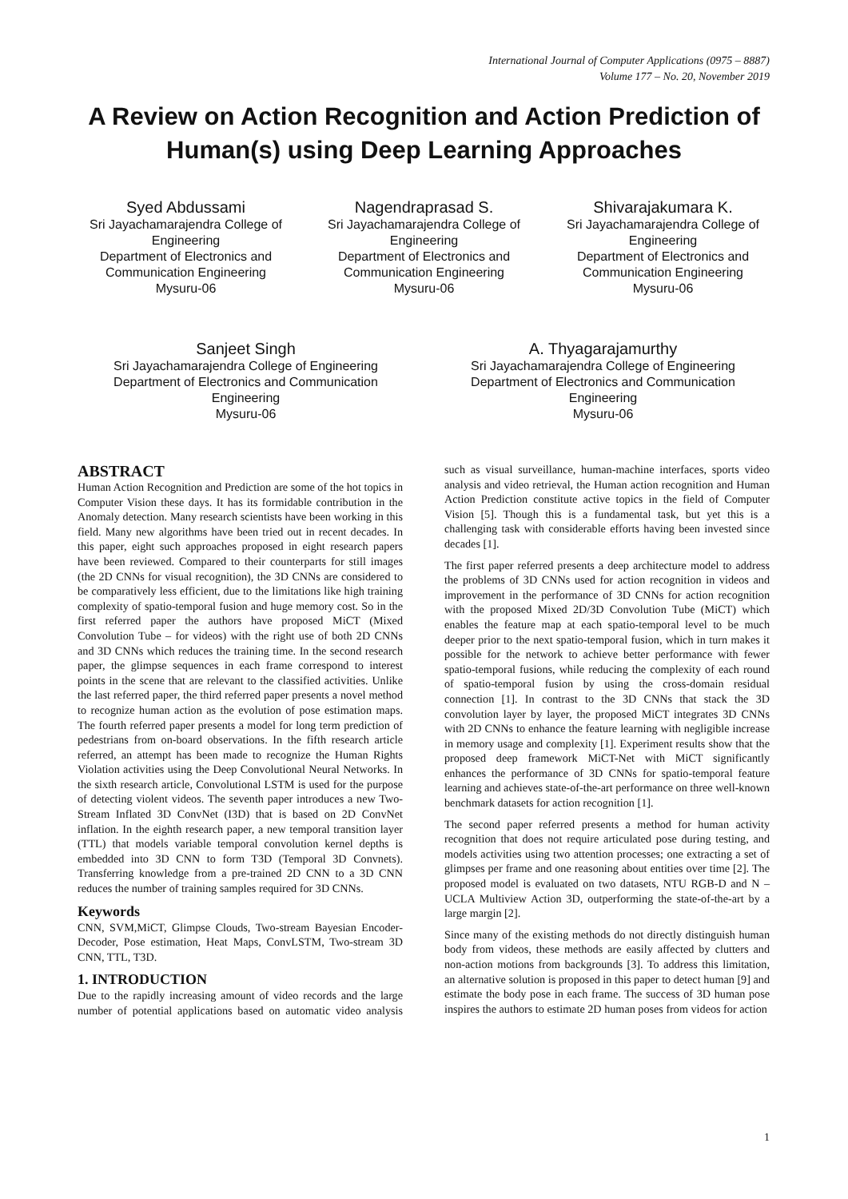International Journal of Computer Applications (0975 – 8887)
Volume 177 – No. 20, November 2019
A Review on Action Recognition and Action Prediction of Human(s) using Deep Learning Approaches
Syed Abdussami
Sri Jayachamarajendra College of Engineering
Department of Electronics and Communication Engineering
Mysuru-06
Nagendraprasad S.
Sri Jayachamarajendra College of Engineering
Department of Electronics and Communication Engineering
Mysuru-06
Shivarajakumara K.
Sri Jayachamarajendra College of Engineering
Department of Electronics and Communication Engineering
Mysuru-06
Sanjeet Singh
Sri Jayachamarajendra College of Engineering
Department of Electronics and Communication Engineering
Mysuru-06
A. Thyagarajamurthy
Sri Jayachamarajendra College of Engineering
Department of Electronics and Communication Engineering
Mysuru-06
ABSTRACT
Human Action Recognition and Prediction are some of the hot topics in Computer Vision these days. It has its formidable contribution in the Anomaly detection. Many research scientists have been working in this field. Many new algorithms have been tried out in recent decades. In this paper, eight such approaches proposed in eight research papers have been reviewed. Compared to their counterparts for still images (the 2D CNNs for visual recognition), the 3D CNNs are considered to be comparatively less efficient, due to the limitations like high training complexity of spatio-temporal fusion and huge memory cost. So in the first referred paper the authors have proposed MiCT (Mixed Convolution Tube – for videos) with the right use of both 2D CNNs and 3D CNNs which reduces the training time. In the second research paper, the glimpse sequences in each frame correspond to interest points in the scene that are relevant to the classified activities. Unlike the last referred paper, the third referred paper presents a novel method to recognize human action as the evolution of pose estimation maps. The fourth referred paper presents a model for long term prediction of pedestrians from on-board observations. In the fifth research article referred, an attempt has been made to recognize the Human Rights Violation activities using the Deep Convolutional Neural Networks. In the sixth research article, Convolutional LSTM is used for the purpose of detecting violent videos. The seventh paper introduces a new Two-Stream Inflated 3D ConvNet (I3D) that is based on 2D ConvNet inflation. In the eighth research paper, a new temporal transition layer (TTL) that models variable temporal convolution kernel depths is embedded into 3D CNN to form T3D (Temporal 3D Convnets). Transferring knowledge from a pre-trained 2D CNN to a 3D CNN reduces the number of training samples required for 3D CNNs.
Keywords
CNN, SVM,MiCT, Glimpse Clouds, Two-stream Bayesian Encoder-Decoder, Pose estimation, Heat Maps, ConvLSTM, Two-stream 3D CNN, TTL, T3D.
1. INTRODUCTION
Due to the rapidly increasing amount of video records and the large number of potential applications based on automatic video analysis such as visual surveillance, human-machine interfaces, sports video analysis and video retrieval, the Human action recognition and Human Action Prediction constitute active topics in the field of Computer Vision [5]. Though this is a fundamental task, but yet this is a challenging task with considerable efforts having been invested since decades [1].
The first paper referred presents a deep architecture model to address the problems of 3D CNNs used for action recognition in videos and improvement in the performance of 3D CNNs for action recognition with the proposed Mixed 2D/3D Convolution Tube (MiCT) which enables the feature map at each spatio-temporal level to be much deeper prior to the next spatio-temporal fusion, which in turn makes it possible for the network to achieve better performance with fewer spatio-temporal fusions, while reducing the complexity of each round of spatio-temporal fusion by using the cross-domain residual connection [1]. In contrast to the 3D CNNs that stack the 3D convolution layer by layer, the proposed MiCT integrates 3D CNNs with 2D CNNs to enhance the feature learning with negligible increase in memory usage and complexity [1]. Experiment results show that the proposed deep framework MiCT-Net with MiCT significantly enhances the performance of 3D CNNs for spatio-temporal feature learning and achieves state-of-the-art performance on three well-known benchmark datasets for action recognition [1].
The second paper referred presents a method for human activity recognition that does not require articulated pose during testing, and models activities using two attention processes; one extracting a set of glimpses per frame and one reasoning about entities over time [2]. The proposed model is evaluated on two datasets, NTU RGB-D and N – UCLA Multiview Action 3D, outperforming the state-of-the-art by a large margin [2].
Since many of the existing methods do not directly distinguish human body from videos, these methods are easily affected by clutters and non-action motions from backgrounds [3]. To address this limitation, an alternative solution is proposed in this paper to detect human [9] and estimate the body pose in each frame. The success of 3D human pose inspires the authors to estimate 2D human poses from videos for action
1